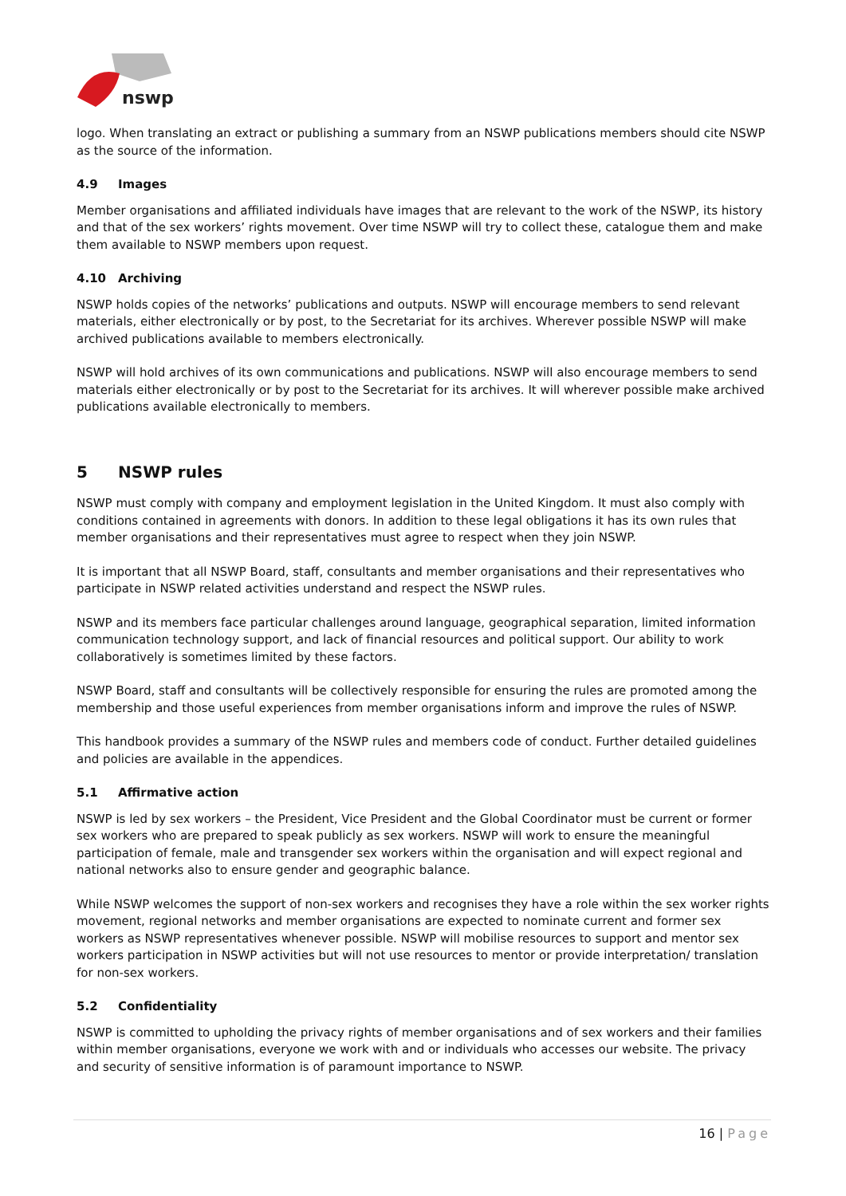nswp
logo. When translating an extract or publishing a summary from an NSWP publications members should cite NSWP as the source of the information.
4.9 Images
Member organisations and affiliated individuals have images that are relevant to the work of the NSWP, its history and that of the sex workers’ rights movement. Over time NSWP will try to collect these, catalogue them and make them available to NSWP members upon request.
4.10 Archiving
NSWP holds copies of the networks’ publications and outputs. NSWP will encourage members to send relevant materials, either electronically or by post, to the Secretariat for its archives. Wherever possible NSWP will make archived publications available to members electronically.
NSWP will hold archives of its own communications and publications. NSWP will also encourage members to send materials either electronically or by post to the Secretariat for its archives. It will wherever possible make archived publications available electronically to members.
5 NSWP rules
NSWP must comply with company and employment legislation in the United Kingdom. It must also comply with conditions contained in agreements with donors. In addition to these legal obligations it has its own rules that member organisations and their representatives must agree to respect when they join NSWP.
It is important that all NSWP Board, staff, consultants and member organisations and their representatives who participate in NSWP related activities understand and respect the NSWP rules.
NSWP and its members face particular challenges around language, geographical separation, limited information communication technology support, and lack of financial resources and political support. Our ability to work collaboratively is sometimes limited by these factors.
NSWP Board, staff and consultants will be collectively responsible for ensuring the rules are promoted among the membership and those useful experiences from member organisations inform and improve the rules of NSWP.
This handbook provides a summary of the NSWP rules and members code of conduct. Further detailed guidelines and policies are available in the appendices.
5.1 Affirmative action
NSWP is led by sex workers – the President, Vice President and the Global Coordinator must be current or former sex workers who are prepared to speak publicly as sex workers. NSWP will work to ensure the meaningful participation of female, male and transgender sex workers within the organisation and will expect regional and national networks also to ensure gender and geographic balance.
While NSWP welcomes the support of non-sex workers and recognises they have a role within the sex worker rights movement, regional networks and member organisations are expected to nominate current and former sex workers as NSWP representatives whenever possible. NSWP will mobilise resources to support and mentor sex workers participation in NSWP activities but will not use resources to mentor or provide interpretation/ translation for non-sex workers.
5.2 Confidentiality
NSWP is committed to upholding the privacy rights of member organisations and of sex workers and their families within member organisations, everyone we work with and or individuals who accesses our website. The privacy and security of sensitive information is of paramount importance to NSWP.
16 | Page